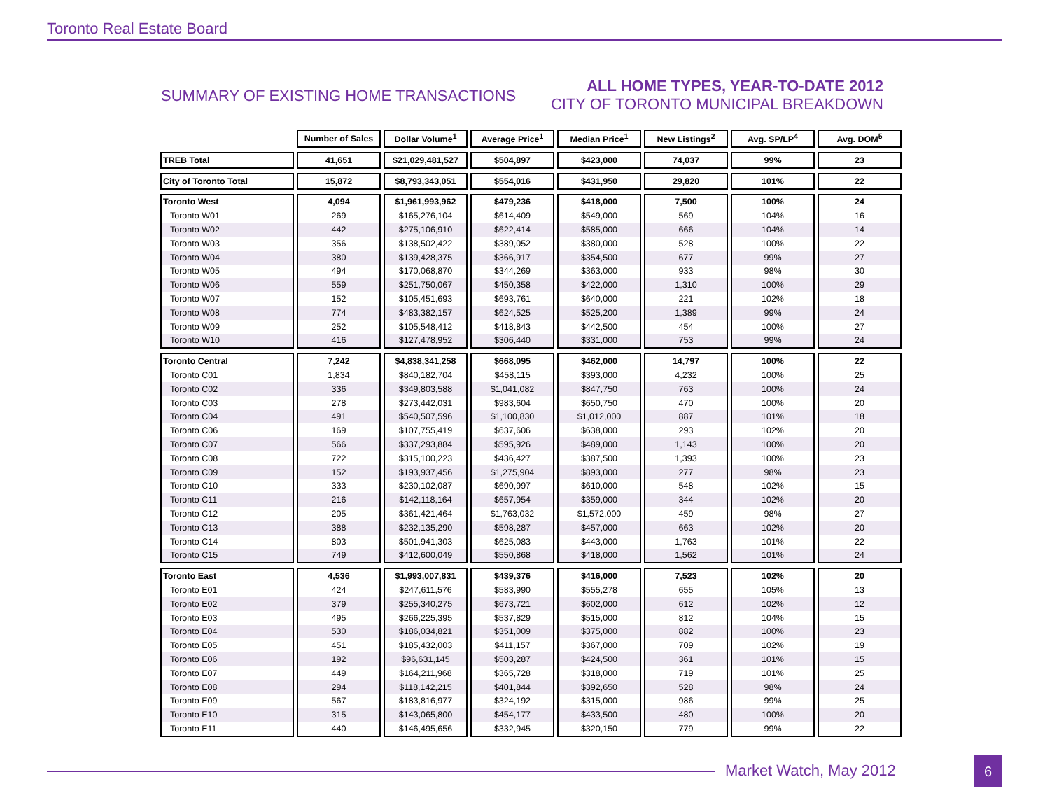Toronto Real Estate Board
SUMMARY OF EXISTING HOME TRANSACTIONS
ALL HOME TYPES, YEAR-TO-DATE 2012
CITY OF TORONTO MUNICIPAL BREAKDOWN
| | Number of Sales | Dollar Volume<sup>1</sup> | Average Price<sup>1</sup> | Median Price<sup>1</sup> | New Listings<sup>2</sup> | Avg. SP/LP<sup>4</sup> | Avg. DOM<sup>5</sup> |
| --- | --- | --- | --- | --- | --- | --- | --- |
| TREB Total | 41,651 | $21,029,481,527 | $504,897 | $423,000 | 74,037 | 99% | 23 |
| City of Toronto Total | 15,872 | $8,793,343,051 | $554,016 | $431,950 | 29,820 | 101% | 22 |
| Toronto West | 4,094 | $1,961,993,962 | $479,236 | $418,000 | 7,500 | 100% | 24 |
| Toronto W01 | 269 | $165,276,104 | $614,409 | $549,000 | 569 | 104% | 16 |
| Toronto W02 | 442 | $275,106,910 | $622,414 | $585,000 | 666 | 104% | 14 |
| Toronto W03 | 356 | $138,502,422 | $389,052 | $380,000 | 528 | 100% | 22 |
| Toronto W04 | 380 | $139,428,375 | $366,917 | $354,500 | 677 | 99% | 27 |
| Toronto W05 | 494 | $170,068,870 | $344,269 | $363,000 | 933 | 98% | 30 |
| Toronto W06 | 559 | $251,750,067 | $450,358 | $422,000 | 1,310 | 100% | 29 |
| Toronto W07 | 152 | $105,451,693 | $693,761 | $640,000 | 221 | 102% | 18 |
| Toronto W08 | 774 | $483,382,157 | $624,525 | $525,200 | 1,389 | 99% | 24 |
| Toronto W09 | 252 | $105,548,412 | $418,843 | $442,500 | 454 | 100% | 27 |
| Toronto W10 | 416 | $127,478,952 | $306,440 | $331,000 | 753 | 99% | 24 |
| Toronto Central | 7,242 | $4,838,341,258 | $668,095 | $462,000 | 14,797 | 100% | 22 |
| Toronto C01 | 1,834 | $840,182,704 | $458,115 | $393,000 | 4,232 | 100% | 25 |
| Toronto C02 | 336 | $349,803,588 | $1,041,082 | $847,750 | 763 | 100% | 24 |
| Toronto C03 | 278 | $273,442,031 | $983,604 | $650,750 | 470 | 100% | 20 |
| Toronto C04 | 491 | $540,507,596 | $1,100,830 | $1,012,000 | 887 | 101% | 18 |
| Toronto C06 | 169 | $107,755,419 | $637,606 | $638,000 | 293 | 102% | 20 |
| Toronto C07 | 566 | $337,293,884 | $595,926 | $489,000 | 1,143 | 100% | 20 |
| Toronto C08 | 722 | $315,100,223 | $436,427 | $387,500 | 1,393 | 100% | 23 |
| Toronto C09 | 152 | $193,937,456 | $1,275,904 | $893,000 | 277 | 98% | 23 |
| Toronto C10 | 333 | $230,102,087 | $690,997 | $610,000 | 548 | 102% | 15 |
| Toronto C11 | 216 | $142,118,164 | $657,954 | $359,000 | 344 | 102% | 20 |
| Toronto C12 | 205 | $361,421,464 | $1,763,032 | $1,572,000 | 459 | 98% | 27 |
| Toronto C13 | 388 | $232,135,290 | $598,287 | $457,000 | 663 | 102% | 20 |
| Toronto C14 | 803 | $501,941,303 | $625,083 | $443,000 | 1,763 | 101% | 22 |
| Toronto C15 | 749 | $412,600,049 | $550,868 | $418,000 | 1,562 | 101% | 24 |
| Toronto East | 4,536 | $1,993,007,831 | $439,376 | $416,000 | 7,523 | 102% | 20 |
| Toronto E01 | 424 | $247,611,576 | $583,990 | $555,278 | 655 | 105% | 13 |
| Toronto E02 | 379 | $255,340,275 | $673,721 | $602,000 | 612 | 102% | 12 |
| Toronto E03 | 495 | $266,225,395 | $537,829 | $515,000 | 812 | 104% | 15 |
| Toronto E04 | 530 | $186,034,821 | $351,009 | $375,000 | 882 | 100% | 23 |
| Toronto E05 | 451 | $185,432,003 | $411,157 | $367,000 | 709 | 102% | 19 |
| Toronto E06 | 192 | $96,631,145 | $503,287 | $424,500 | 361 | 101% | 15 |
| Toronto E07 | 449 | $164,211,968 | $365,728 | $318,000 | 719 | 101% | 25 |
| Toronto E08 | 294 | $118,142,215 | $401,844 | $392,650 | 528 | 98% | 24 |
| Toronto E09 | 567 | $183,816,977 | $324,192 | $315,000 | 986 | 99% | 25 |
| Toronto E10 | 315 | $143,065,800 | $454,177 | $433,500 | 480 | 100% | 20 |
| Toronto E11 | 440 | $146,495,656 | $332,945 | $320,150 | 779 | 99% | 22 |
Market Watch, May 2012 6